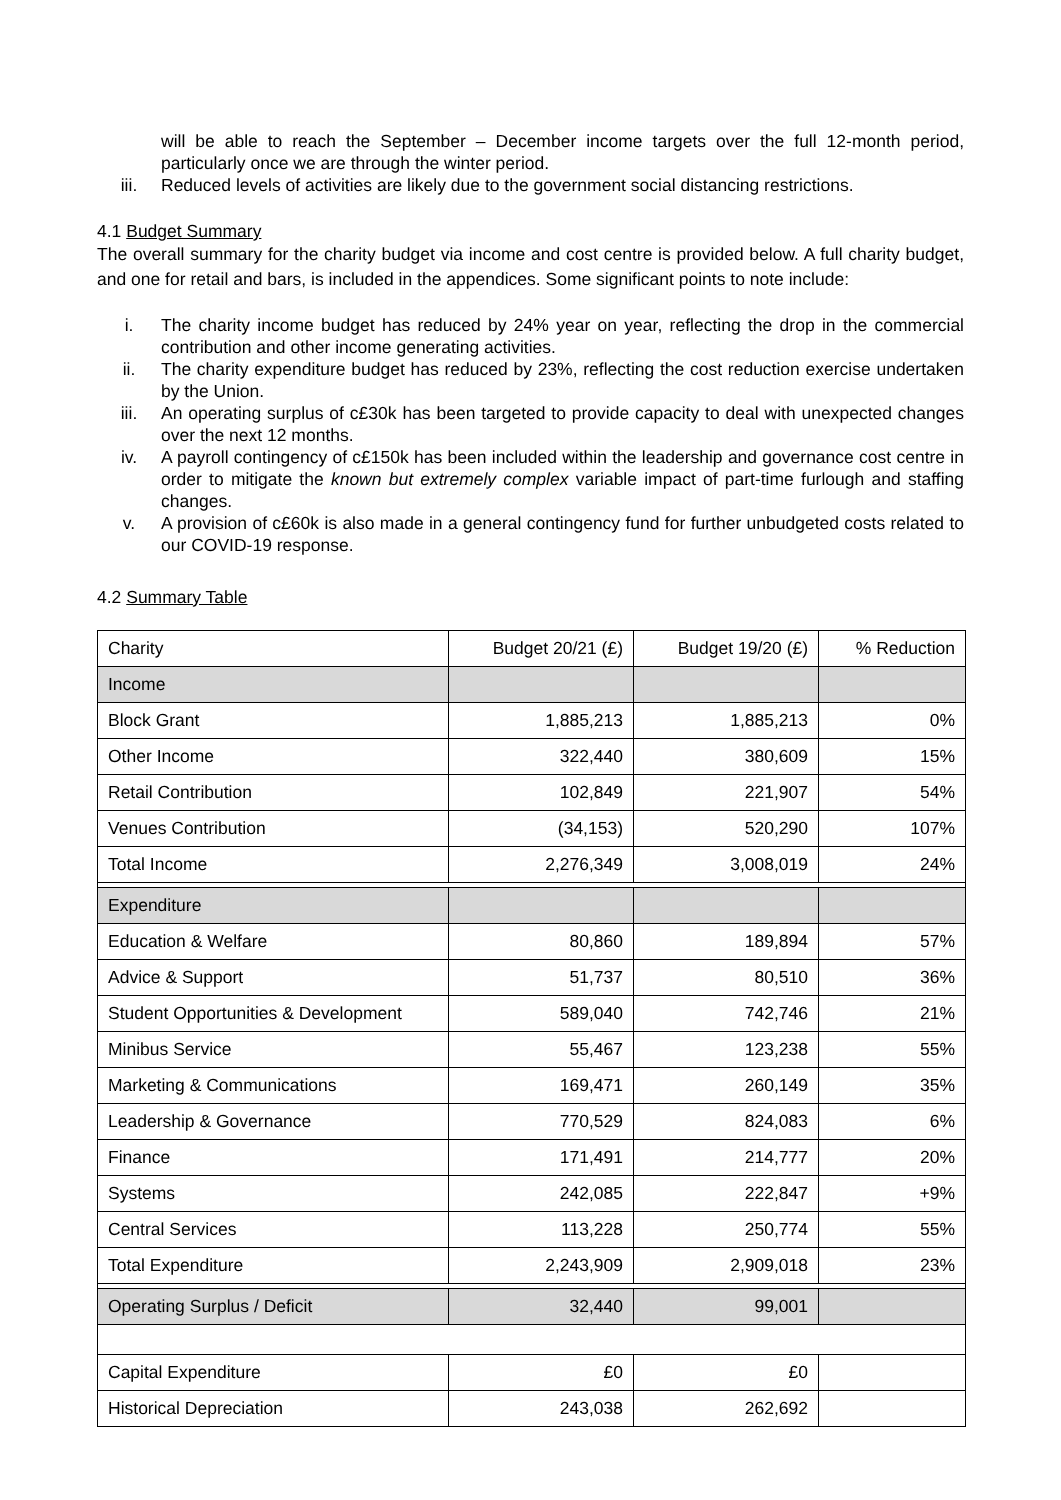will be able to reach the September – December income targets over the full 12-month period, particularly once we are through the winter period.
iii. Reduced levels of activities are likely due to the government social distancing restrictions.
4.1 Budget Summary
The overall summary for the charity budget via income and cost centre is provided below. A full charity budget, and one for retail and bars, is included in the appendices. Some significant points to note include:
i. The charity income budget has reduced by 24% year on year, reflecting the drop in the commercial contribution and other income generating activities.
ii. The charity expenditure budget has reduced by 23%, reflecting the cost reduction exercise undertaken by the Union.
iii. An operating surplus of c£30k has been targeted to provide capacity to deal with unexpected changes over the next 12 months.
iv. A payroll contingency of c£150k has been included within the leadership and governance cost centre in order to mitigate the known but extremely complex variable impact of part-time furlough and staffing changes.
v. A provision of c£60k is also made in a general contingency fund for further unbudgeted costs related to our COVID-19 response.
4.2 Summary Table
| Charity | Budget 20/21 (£) | Budget 19/20 (£) | % Reduction |
| Income | | | |
| Block Grant | 1,885,213 | 1,885,213 | 0% |
| Other Income | 322,440 | 380,609 | 15% |
| Retail Contribution | 102,849 | 221,907 | 54% |
| Venues Contribution | (34,153) | 520,290 | 107% |
| Total Income | 2,276,349 | 3,008,019 | 24% |
| Expenditure | | | |
| Education & Welfare | 80,860 | 189,894 | 57% |
| Advice & Support | 51,737 | 80,510 | 36% |
| Student Opportunities & Development | 589,040 | 742,746 | 21% |
| Minibus Service | 55,467 | 123,238 | 55% |
| Marketing & Communications | 169,471 | 260,149 | 35% |
| Leadership & Governance | 770,529 | 824,083 | 6% |
| Finance | 171,491 | 214,777 | 20% |
| Systems | 242,085 | 222,847 | +9% |
| Central Services | 113,228 | 250,774 | 55% |
| Total Expenditure | 2,243,909 | 2,909,018 | 23% |
| Operating Surplus / Deficit | 32,440 | 99,001 | |
| Capital Expenditure | £0 | £0 | |
| Historical Depreciation | 243,038 | 262,692 | |